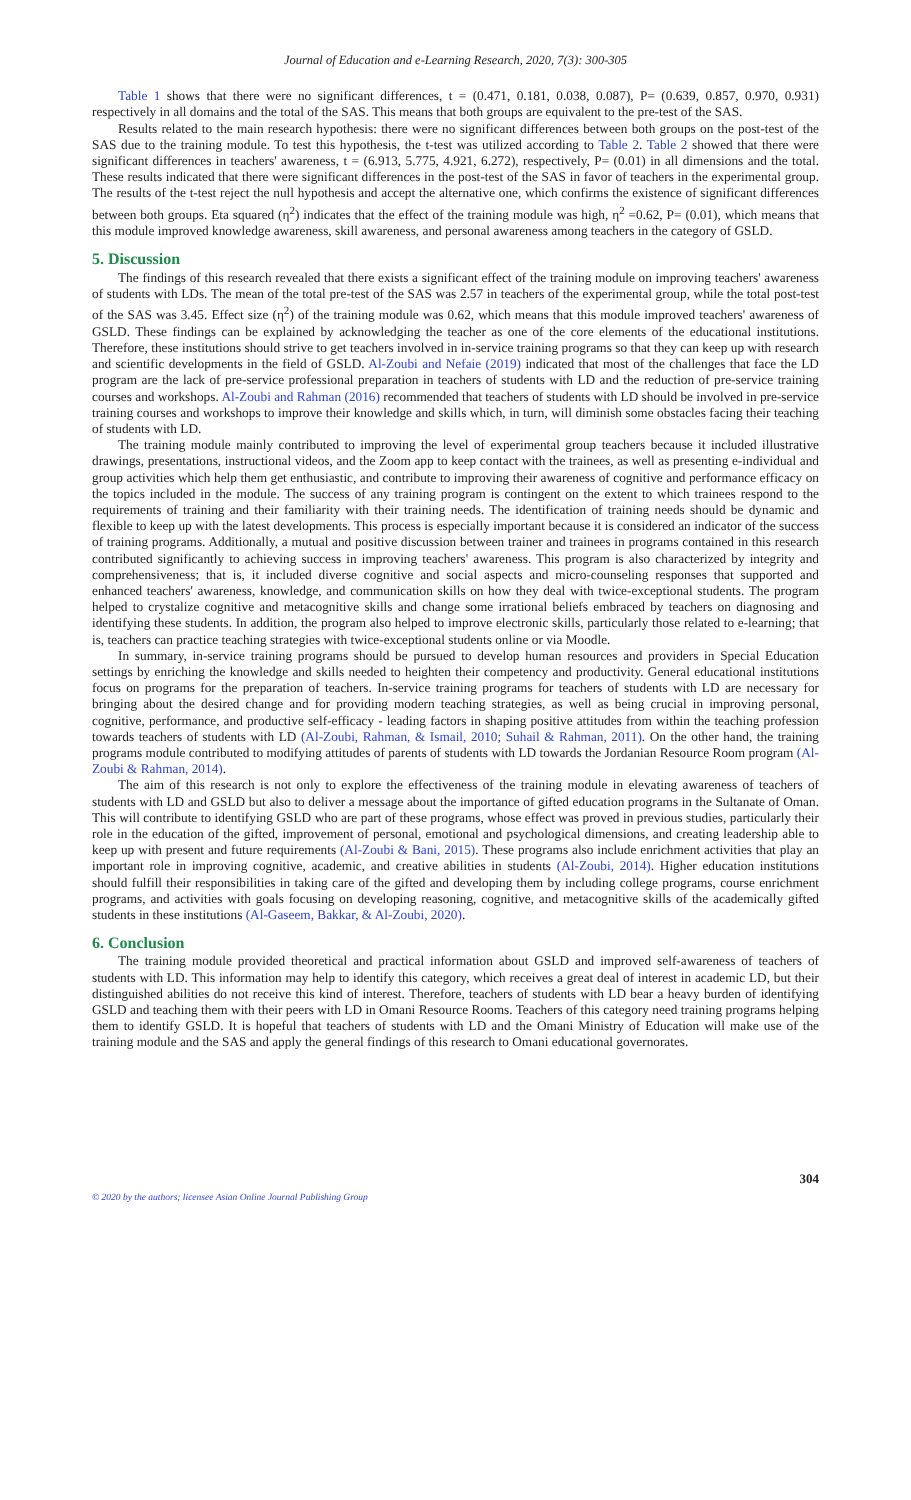Journal of Education and e-Learning Research, 2020, 7(3): 300-305
Table 1 shows that there were no significant differences, t = (0.471, 0.181, 0.038, 0.087), P= (0.639, 0.857, 0.970, 0.931) respectively in all domains and the total of the SAS. This means that both groups are equivalent to the pre-test of the SAS.
Results related to the main research hypothesis: there were no significant differences between both groups on the post-test of the SAS due to the training module. To test this hypothesis, the t-test was utilized according to Table 2. Table 2 showed that there were significant differences in teachers' awareness, t = (6.913, 5.775, 4.921, 6.272), respectively, P= (0.01) in all dimensions and the total. These results indicated that there were significant differences in the post-test of the SAS in favor of teachers in the experimental group. The results of the t-test reject the null hypothesis and accept the alternative one, which confirms the existence of significant differences between both groups. Eta squared (η<sup>2</sup>) indicates that the effect of the training module was high, η<sup>2</sup> =0.62, P= (0.01), which means that this module improved knowledge awareness, skill awareness, and personal awareness among teachers in the category of GSLD.
5. Discussion
The findings of this research revealed that there exists a significant effect of the training module on improving teachers' awareness of students with LDs. The mean of the total pre-test of the SAS was 2.57 in teachers of the experimental group, while the total post-test of the SAS was 3.45. Effect size (η<sup>2</sup>) of the training module was 0.62, which means that this module improved teachers' awareness of GSLD. These findings can be explained by acknowledging the teacher as one of the core elements of the educational institutions. Therefore, these institutions should strive to get teachers involved in in-service training programs so that they can keep up with research and scientific developments in the field of GSLD. Al-Zoubi and Nefaie (2019) indicated that most of the challenges that face the LD program are the lack of pre-service professional preparation in teachers of students with LD and the reduction of pre-service training courses and workshops. Al-Zoubi and Rahman (2016) recommended that teachers of students with LD should be involved in pre-service training courses and workshops to improve their knowledge and skills which, in turn, will diminish some obstacles facing their teaching of students with LD.
The training module mainly contributed to improving the level of experimental group teachers because it included illustrative drawings, presentations, instructional videos, and the Zoom app to keep contact with the trainees, as well as presenting e-individual and group activities which help them get enthusiastic, and contribute to improving their awareness of cognitive and performance efficacy on the topics included in the module. The success of any training program is contingent on the extent to which trainees respond to the requirements of training and their familiarity with their training needs. The identification of training needs should be dynamic and flexible to keep up with the latest developments. This process is especially important because it is considered an indicator of the success of training programs. Additionally, a mutual and positive discussion between trainer and trainees in programs contained in this research contributed significantly to achieving success in improving teachers' awareness. This program is also characterized by integrity and comprehensiveness; that is, it included diverse cognitive and social aspects and micro-counseling responses that supported and enhanced teachers' awareness, knowledge, and communication skills on how they deal with twice-exceptional students. The program helped to crystalize cognitive and metacognitive skills and change some irrational beliefs embraced by teachers on diagnosing and identifying these students. In addition, the program also helped to improve electronic skills, particularly those related to e-learning; that is, teachers can practice teaching strategies with twice-exceptional students online or via Moodle.
In summary, in-service training programs should be pursued to develop human resources and providers in Special Education settings by enriching the knowledge and skills needed to heighten their competency and productivity. General educational institutions focus on programs for the preparation of teachers. In-service training programs for teachers of students with LD are necessary for bringing about the desired change and for providing modern teaching strategies, as well as being crucial in improving personal, cognitive, performance, and productive self-efficacy - leading factors in shaping positive attitudes from within the teaching profession towards teachers of students with LD (Al-Zoubi, Rahman, & Ismail, 2010; Suhail & Rahman, 2011). On the other hand, the training programs module contributed to modifying attitudes of parents of students with LD towards the Jordanian Resource Room program (Al-Zoubi & Rahman, 2014).
The aim of this research is not only to explore the effectiveness of the training module in elevating awareness of teachers of students with LD and GSLD but also to deliver a message about the importance of gifted education programs in the Sultanate of Oman. This will contribute to identifying GSLD who are part of these programs, whose effect was proved in previous studies, particularly their role in the education of the gifted, improvement of personal, emotional and psychological dimensions, and creating leadership able to keep up with present and future requirements (Al-Zoubi & Bani, 2015). These programs also include enrichment activities that play an important role in improving cognitive, academic, and creative abilities in students (Al-Zoubi, 2014). Higher education institutions should fulfill their responsibilities in taking care of the gifted and developing them by including college programs, course enrichment programs, and activities with goals focusing on developing reasoning, cognitive, and metacognitive skills of the academically gifted students in these institutions (Al-Gaseem, Bakkar, & Al-Zoubi, 2020).
6. Conclusion
The training module provided theoretical and practical information about GSLD and improved self-awareness of teachers of students with LD. This information may help to identify this category, which receives a great deal of interest in academic LD, but their distinguished abilities do not receive this kind of interest. Therefore, teachers of students with LD bear a heavy burden of identifying GSLD and teaching them with their peers with LD in Omani Resource Rooms. Teachers of this category need training programs helping them to identify GSLD. It is hopeful that teachers of students with LD and the Omani Ministry of Education will make use of the training module and the SAS and apply the general findings of this research to Omani educational governorates.
304
© 2020 by the authors; licensee Asian Online Journal Publishing Group